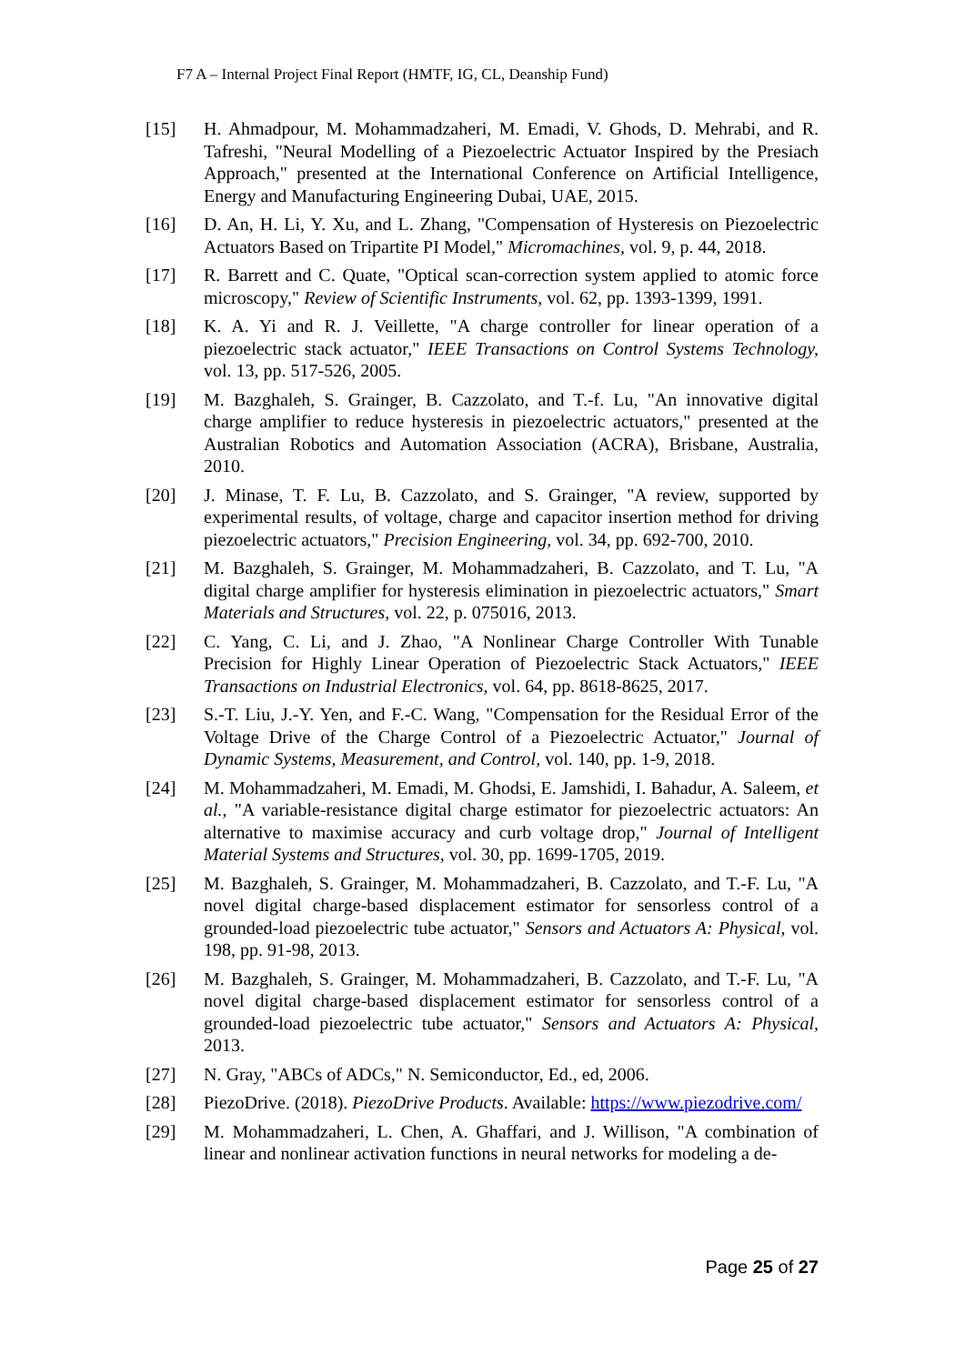F7 A – Internal Project Final Report (HMTF, IG, CL, Deanship Fund)
[15] H. Ahmadpour, M. Mohammadzaheri, M. Emadi, V. Ghods, D. Mehrabi, and R. Tafreshi, "Neural Modelling of a Piezoelectric Actuator Inspired by the Presiach Approach," presented at the International Conference on Artificial Intelligence, Energy and Manufacturing Engineering Dubai, UAE, 2015.
[16] D. An, H. Li, Y. Xu, and L. Zhang, "Compensation of Hysteresis on Piezoelectric Actuators Based on Tripartite PI Model," Micromachines, vol. 9, p. 44, 2018.
[17] R. Barrett and C. Quate, "Optical scan-correction system applied to atomic force microscopy," Review of Scientific Instruments, vol. 62, pp. 1393-1399, 1991.
[18] K. A. Yi and R. J. Veillette, "A charge controller for linear operation of a piezoelectric stack actuator," IEEE Transactions on Control Systems Technology, vol. 13, pp. 517-526, 2005.
[19] M. Bazghaleh, S. Grainger, B. Cazzolato, and T.-f. Lu, "An innovative digital charge amplifier to reduce hysteresis in piezoelectric actuators," presented at the Australian Robotics and Automation Association (ACRA), Brisbane, Australia, 2010.
[20] J. Minase, T. F. Lu, B. Cazzolato, and S. Grainger, "A review, supported by experimental results, of voltage, charge and capacitor insertion method for driving piezoelectric actuators," Precision Engineering, vol. 34, pp. 692-700, 2010.
[21] M. Bazghaleh, S. Grainger, M. Mohammadzaheri, B. Cazzolato, and T. Lu, "A digital charge amplifier for hysteresis elimination in piezoelectric actuators," Smart Materials and Structures, vol. 22, p. 075016, 2013.
[22] C. Yang, C. Li, and J. Zhao, "A Nonlinear Charge Controller With Tunable Precision for Highly Linear Operation of Piezoelectric Stack Actuators," IEEE Transactions on Industrial Electronics, vol. 64, pp. 8618-8625, 2017.
[23] S.-T. Liu, J.-Y. Yen, and F.-C. Wang, "Compensation for the Residual Error of the Voltage Drive of the Charge Control of a Piezoelectric Actuator," Journal of Dynamic Systems, Measurement, and Control, vol. 140, pp. 1-9, 2018.
[24] M. Mohammadzaheri, M. Emadi, M. Ghodsi, E. Jamshidi, I. Bahadur, A. Saleem, et al., "A variable-resistance digital charge estimator for piezoelectric actuators: An alternative to maximise accuracy and curb voltage drop," Journal of Intelligent Material Systems and Structures, vol. 30, pp. 1699-1705, 2019.
[25] M. Bazghaleh, S. Grainger, M. Mohammadzaheri, B. Cazzolato, and T.-F. Lu, "A novel digital charge-based displacement estimator for sensorless control of a grounded-load piezoelectric tube actuator," Sensors and Actuators A: Physical, vol. 198, pp. 91-98, 2013.
[26] M. Bazghaleh, S. Grainger, M. Mohammadzaheri, B. Cazzolato, and T.-F. Lu, "A novel digital charge-based displacement estimator for sensorless control of a grounded-load piezoelectric tube actuator," Sensors and Actuators A: Physical, 2013.
[27] N. Gray, "ABCs of ADCs," N. Semiconductor, Ed., ed, 2006.
[28] PiezoDrive. (2018). PiezoDrive Products. Available: https://www.piezodrive.com/
[29] M. Mohammadzaheri, L. Chen, A. Ghaffari, and J. Willison, "A combination of linear and nonlinear activation functions in neural networks for modeling a de-
Page 25 of 27